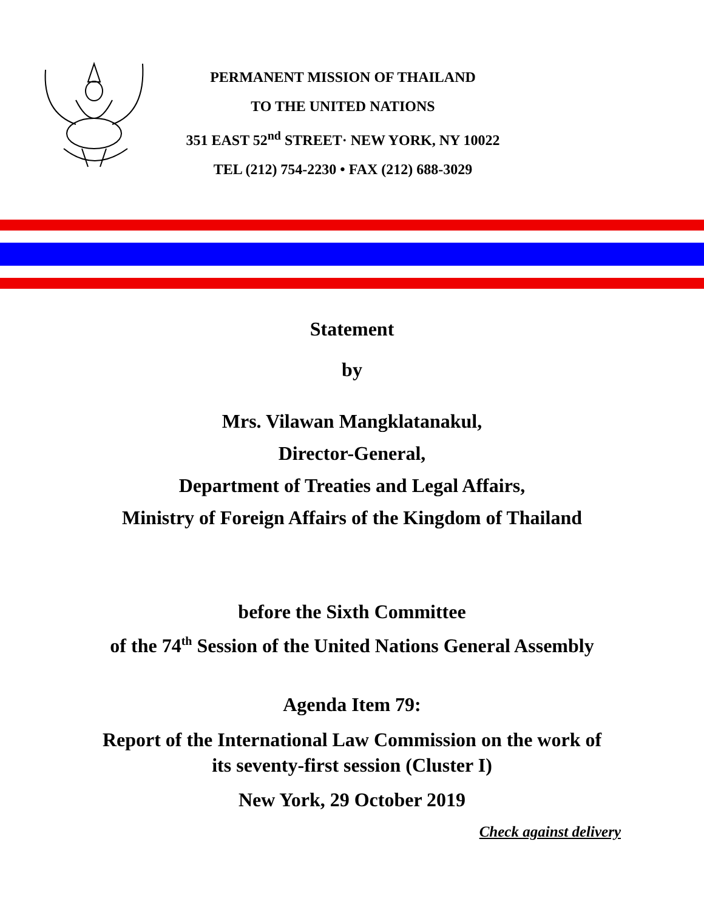PERMANENT MISSION OF THAILAND
TO THE UNITED NATIONS
351 EAST 52<sup>nd</sup> STREET· NEW YORK, NY 10022
TEL (212) 754-2230 • FAX (212) 688-3029
Statement
by
Mrs. Vilawan Mangklatanakul,
Director-General,
Department of Treaties and Legal Affairs,
Ministry of Foreign Affairs of the Kingdom of Thailand
before the Sixth Committee
of the 74<sup>th</sup> Session of the United Nations General Assembly
Agenda Item 79:
Report of the International Law Commission on the work of
its seventy-first session (Cluster I)
New York, 29 October 2019
Check against delivery